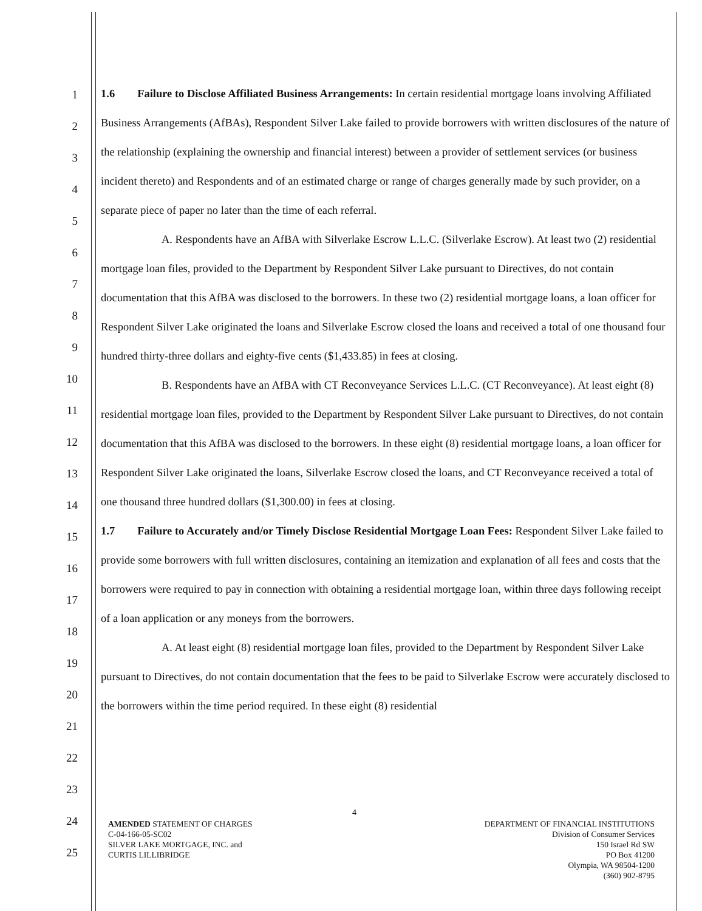1
2
3
4
5
6
7
8
9
10
11
12
13
14
15
16
17
18
19
20
21
22
23
24
25
1.6 Failure to Disclose Affiliated Business Arrangements: In certain residential mortgage loans involving Affiliated Business Arrangements (AfBAs), Respondent Silver Lake failed to provide borrowers with written disclosures of the nature of the relationship (explaining the ownership and financial interest) between a provider of settlement services (or business incident thereto) and Respondents and of an estimated charge or range of charges generally made by such provider, on a separate piece of paper no later than the time of each referral.
A. Respondents have an AfBA with Silverlake Escrow L.L.C. (Silverlake Escrow). At least two (2) residential mortgage loan files, provided to the Department by Respondent Silver Lake pursuant to Directives, do not contain documentation that this AfBA was disclosed to the borrowers. In these two (2) residential mortgage loans, a loan officer for Respondent Silver Lake originated the loans and Silverlake Escrow closed the loans and received a total of one thousand four hundred thirty-three dollars and eighty-five cents ($1,433.85) in fees at closing.
B. Respondents have an AfBA with CT Reconveyance Services L.L.C. (CT Reconveyance). At least eight (8) residential mortgage loan files, provided to the Department by Respondent Silver Lake pursuant to Directives, do not contain documentation that this AfBA was disclosed to the borrowers. In these eight (8) residential mortgage loans, a loan officer for Respondent Silver Lake originated the loans, Silverlake Escrow closed the loans, and CT Reconveyance received a total of one thousand three hundred dollars ($1,300.00) in fees at closing.
1.7 Failure to Accurately and/or Timely Disclose Residential Mortgage Loan Fees: Respondent Silver Lake failed to provide some borrowers with full written disclosures, containing an itemization and explanation of all fees and costs that the borrowers were required to pay in connection with obtaining a residential mortgage loan, within three days following receipt of a loan application or any moneys from the borrowers.
A. At least eight (8) residential mortgage loan files, provided to the Department by Respondent Silver Lake pursuant to Directives, do not contain documentation that the fees to be paid to Silverlake Escrow were accurately disclosed to the borrowers within the time period required. In these eight (8) residential
4
AMENDED STATEMENT OF CHARGES
C-04-166-05-SC02
SILVER LAKE MORTGAGE, INC. and
CURTIS LILLIBRIDGE
DEPARTMENT OF FINANCIAL INSTITUTIONS
Division of Consumer Services
150 Israel Rd SW
PO Box 41200
Olympia, WA 98504-1200
(360) 902-8795